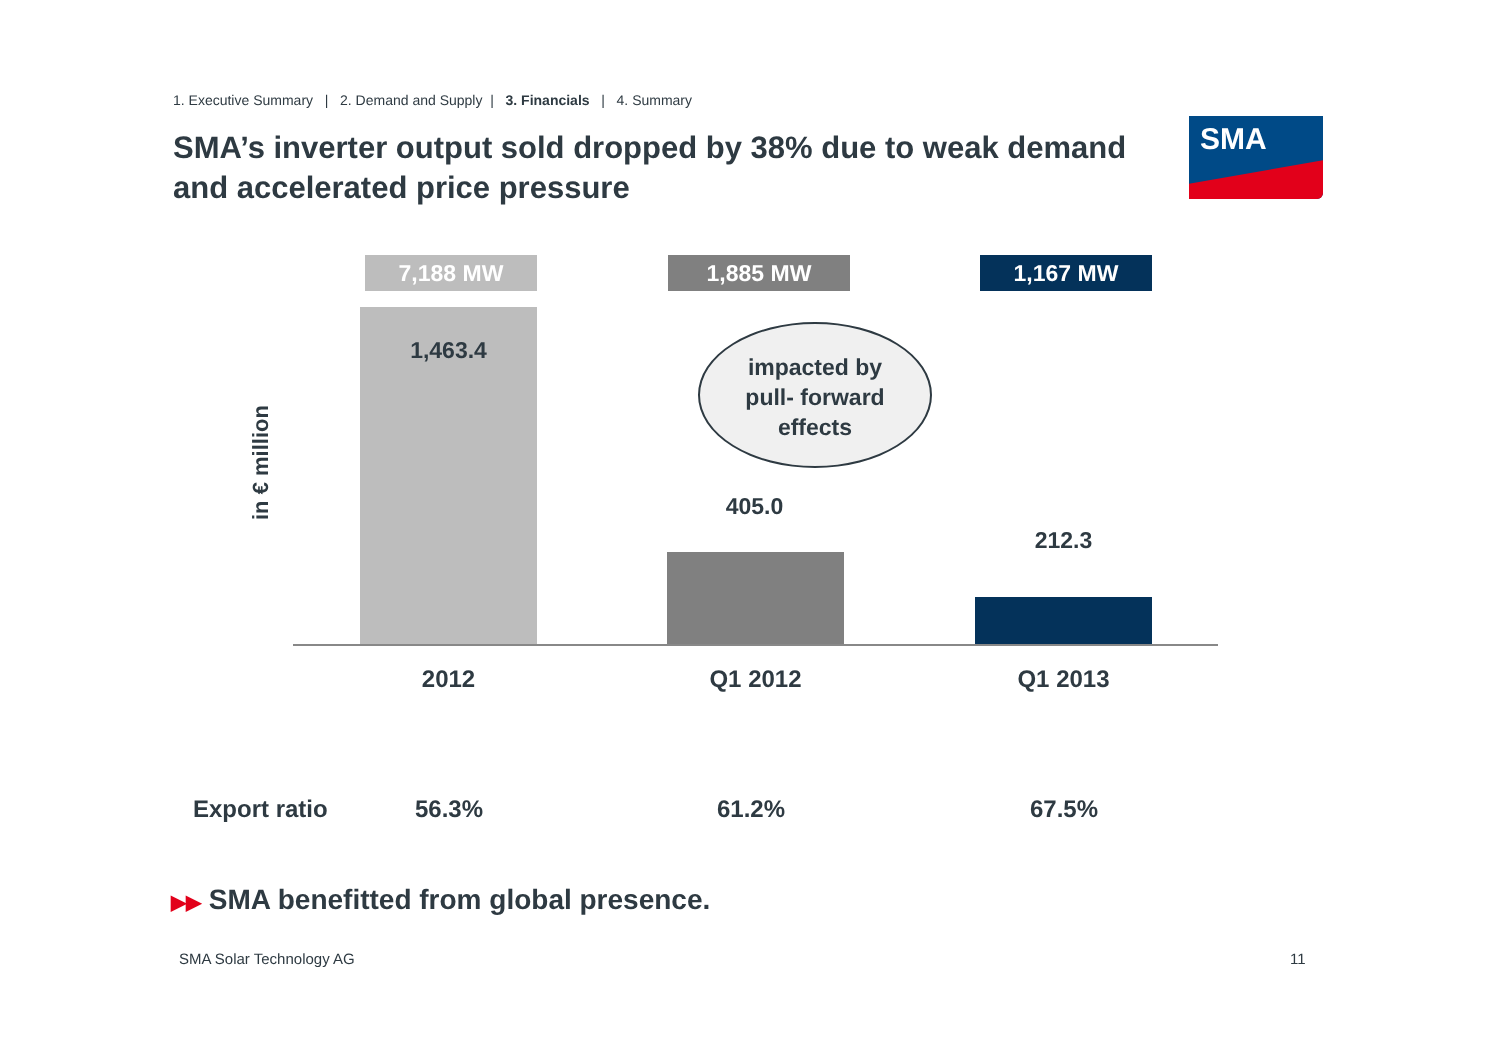1. Executive Summary | 2. Demand and Supply | 3. Financials | 4. Summary
SMA’s inverter output sold dropped by 38% due to weak demand and accelerated price pressure
SMA
in € million
7,188 MW 1,885 MW 1,167 MW
1,463.4
impacted by
pull- forward
effects
405.0
212.3
2012 Q1 2012 Q1 2013
Export ratio 56.3% 61.2% 67.5%
▶▶ SMA benefitted from global presence.
SMA Solar Technology AG 11